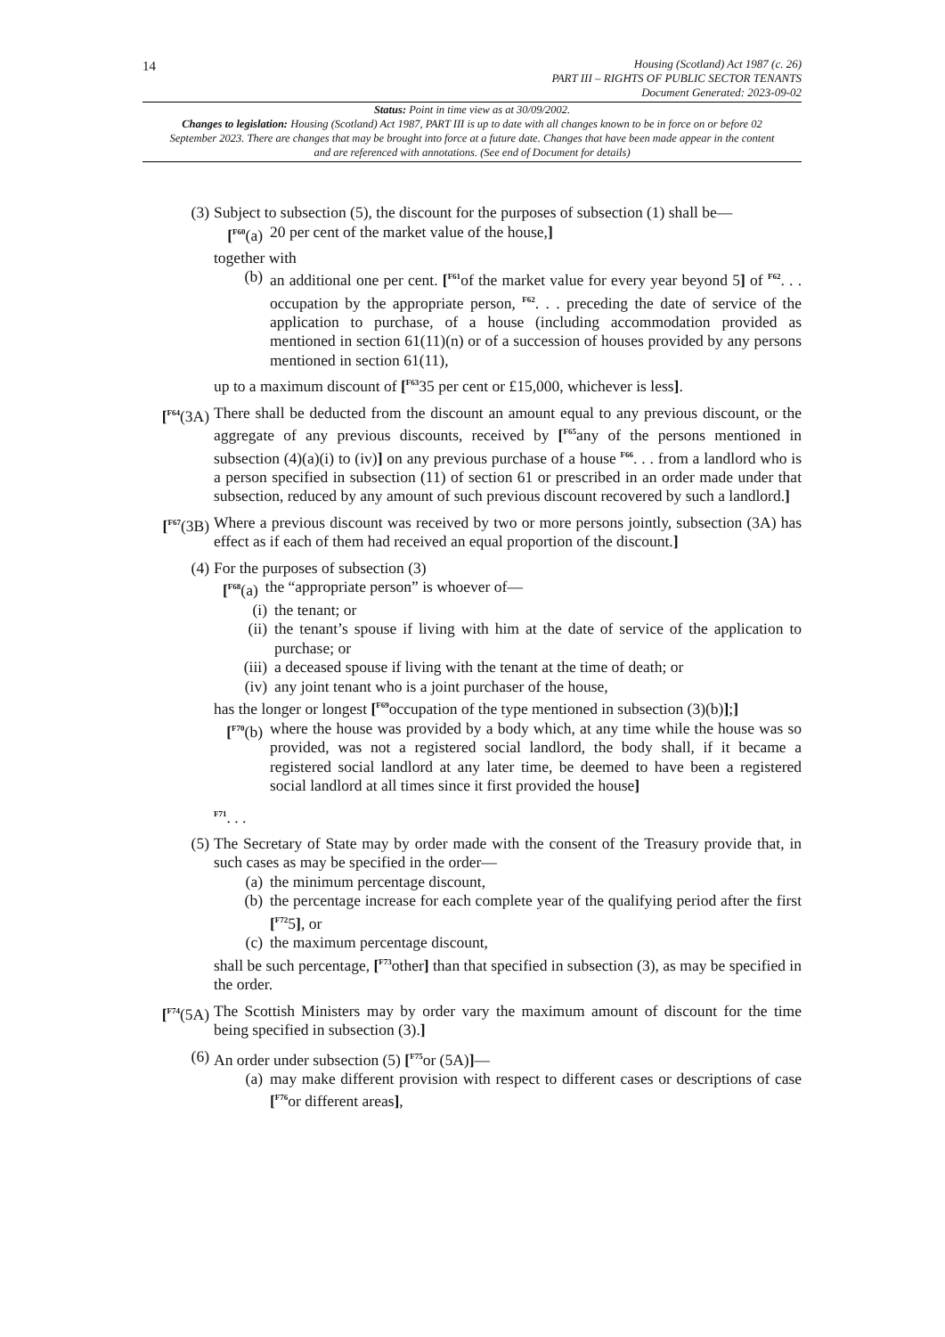14
Housing (Scotland) Act 1987 (c. 26)
PART III – RIGHTS OF PUBLIC SECTOR TENANTS
Document Generated: 2023-09-02
Status: Point in time view as at 30/09/2002.
Changes to legislation: Housing (Scotland) Act 1987, PART III is up to date with all changes known to be in force on or before 02 September 2023. There are changes that may be brought into force at a future date. Changes that have been made appear in the content and are referenced with annotations. (See end of Document for details)
(3) Subject to subsection (5), the discount for the purposes of subsection (1) shall be—
[<sup>F60</sup>(a)
20 per cent of the market value of the house,]
together with
(b) an additional one per cent. [<sup>F61</sup>of the market value for every year beyond 5] of <sup>F62</sup>. . . occupation by the appropriate person, <sup>F62</sup>. . . preceding the date of service of the application to purchase, of a house (including accommodation provided as mentioned in section 61(11)(n) or of a succession of houses provided by any persons mentioned in section 61(11),
up to a maximum discount of [<sup>F63</sup>35 per cent or £15,000, whichever is less].
[<sup>F64</sup>(3A)
There shall be deducted from the discount an amount equal to any previous discount, or the aggregate of any previous discounts, received by [<sup>F65</sup>any of the persons mentioned in subsection (4)(a)(i) to (iv)] on any previous purchase of a house <sup>F66</sup>. . . from a landlord who is a person specified in subsection (11) of section 61 or prescribed in an order made under that subsection, reduced by any amount of such previous discount recovered by such a landlord.]
[<sup>F67</sup>(3B)
Where a previous discount was received by two or more persons jointly, subsection (3A) has effect as if each of them had received an equal proportion of the discount.]
(4) For the purposes of subsection (3)
[<sup>F68</sup>(a) the “appropriate person” is whoever of—
(i) the tenant; or
(ii) the tenant’s spouse if living with him at the date of service of the application to purchase; or
(iii) a deceased spouse if living with the tenant at the time of death; or
(iv) any joint tenant who is a joint purchaser of the house,
has the longer or longest [<sup>F69</sup>occupation of the type mentioned in subsection (3)(b)];]
[<sup>F70</sup>(b)
where the house was provided by a body which, at any time while the house was so provided, was not a registered social landlord, the body shall, if it became a registered social landlord at any later time, be deemed to have been a registered social landlord at all times since it first provided the house]
<sup>F71</sup>. . .
(5) The Secretary of State may by order made with the consent of the Treasury provide that, in such cases as may be specified in the order—
(a) the minimum percentage discount,
(b) the percentage increase for each complete year of the qualifying period after the first [<sup>F72</sup>5], or
(c) the maximum percentage discount,
shall be such percentage, [<sup>F73</sup>other] than that specified in subsection (3), as may be specified in the order.
[<sup>F74</sup>(5A)
The Scottish Ministers may by order vary the maximum amount of discount for the time being specified in subsection (3).]
(6) An order under subsection (5) [<sup>F75</sup>or (5A)]—
(a) may make different provision with respect to different cases or descriptions of case [<sup>F76</sup>or different areas],